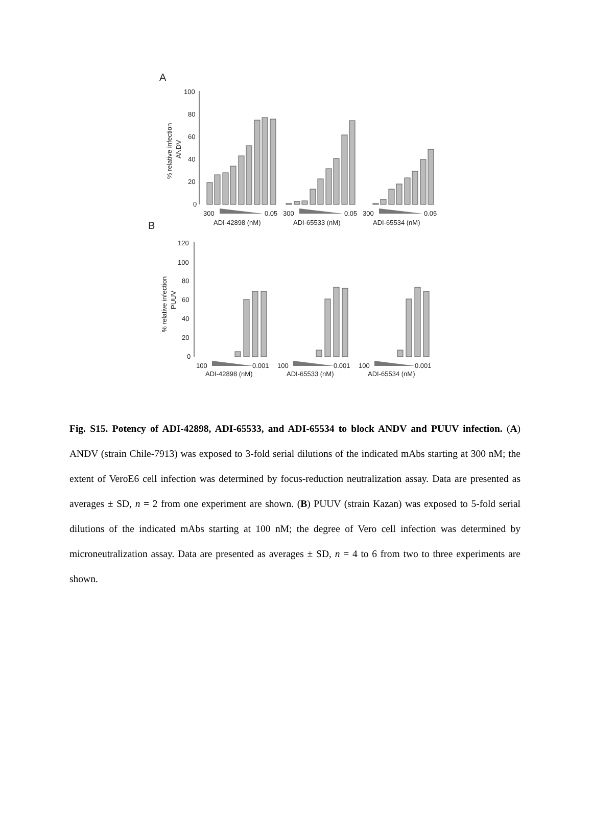A
B
100
80
60
40
20
0
% relative infection
ANDV
300
0.05
300
0.05
300
0.05
ADI-42898 (nM)
ADI-65533 (nM)
ADI-65534 (nM)
120
100
80
60
40
20
0
% relative infection
PUUV
100
0.001
100
0.001
100
0.001
ADI-42898 (nM)
ADI-65533 (nM)
ADI-65534 (nM)
Fig. S15. Potency of ADI-42898, ADI-65533, and ADI-65534 to block ANDV and PUUV infection. (A) ANDV (strain Chile-7913) was exposed to 3-fold serial dilutions of the indicated mAbs starting at 300 nM; the extent of VeroE6 cell infection was determined by focus-reduction neutralization assay. Data are presented as averages ± SD, n = 2 from one experiment are shown. (B) PUUV (strain Kazan) was exposed to 5-fold serial dilutions of the indicated mAbs starting at 100 nM; the degree of Vero cell infection was determined by microneutralization assay. Data are presented as averages ± SD, n = 4 to 6 from two to three experiments are shown.